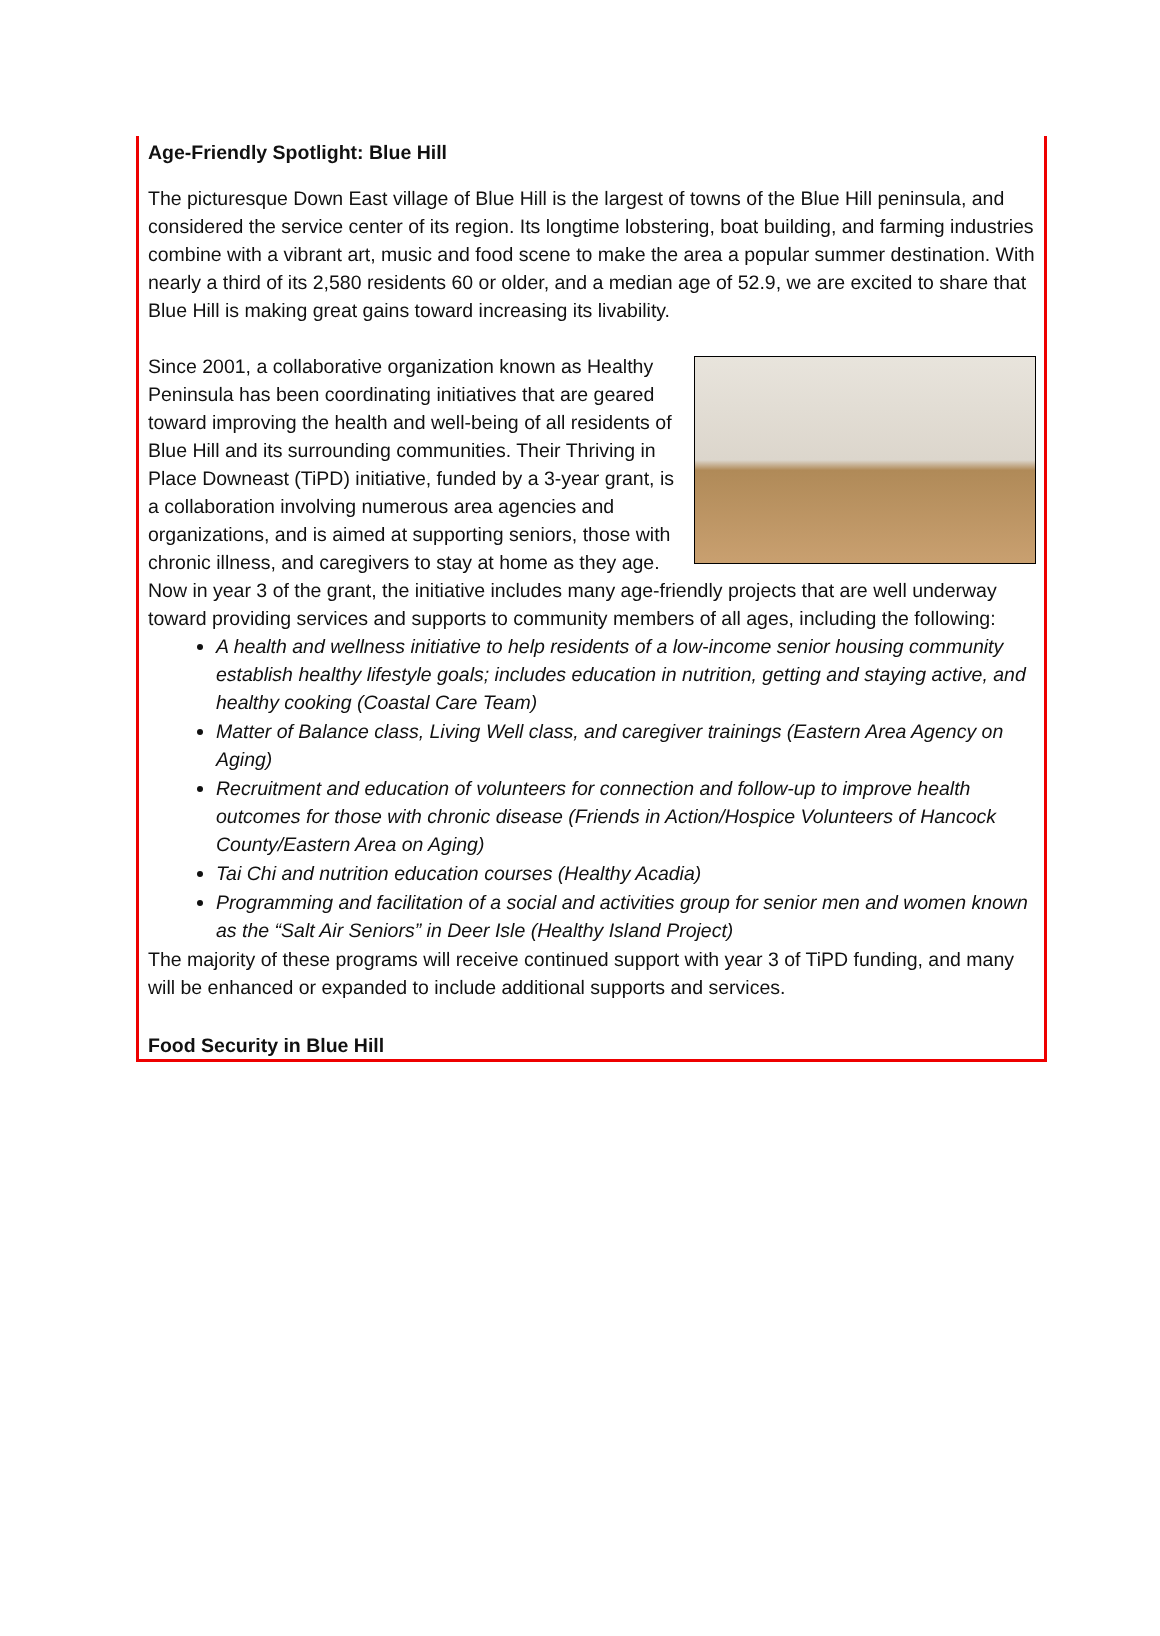Age-Friendly Spotlight: Blue Hill
The picturesque Down East village of Blue Hill is the largest of towns of the Blue Hill peninsula, and considered the service center of its region. Its longtime lobstering, boat building, and farming industries combine with a vibrant art, music and food scene to make the area a popular summer destination. With nearly a third of its 2,580 residents 60 or older, and a median age of 52.9, we are excited to share that Blue Hill is making great gains toward increasing its livability.
Since 2001, a collaborative organization known as Healthy Peninsula has been coordinating initiatives that are geared toward improving the health and well-being of all residents of Blue Hill and its surrounding communities. Their Thriving in Place Downeast (TiPD) initiative, funded by a 3-year grant, is a collaboration involving numerous area agencies and organizations, and is aimed at supporting seniors, those with chronic illness, and caregivers to stay at home as they age. Now in year 3 of the grant, the initiative includes many age-friendly projects that are well underway toward providing services and supports to community members of all ages, including the following:
A health and wellness initiative to help residents of a low-income senior housing community establish healthy lifestyle goals; includes education in nutrition, getting and staying active, and healthy cooking (Coastal Care Team)
Matter of Balance class, Living Well class, and caregiver trainings (Eastern Area Agency on Aging)
Recruitment and education of volunteers for connection and follow-up to improve health outcomes for those with chronic disease (Friends in Action/Hospice Volunteers of Hancock County/Eastern Area on Aging)
Tai Chi and nutrition education courses (Healthy Acadia)
Programming and facilitation of a social and activities group for senior men and women known as the “Salt Air Seniors” in Deer Isle (Healthy Island Project)
The majority of these programs will receive continued support with year 3 of TiPD funding, and many will be enhanced or expanded to include additional supports and services.
Food Security in Blue Hill